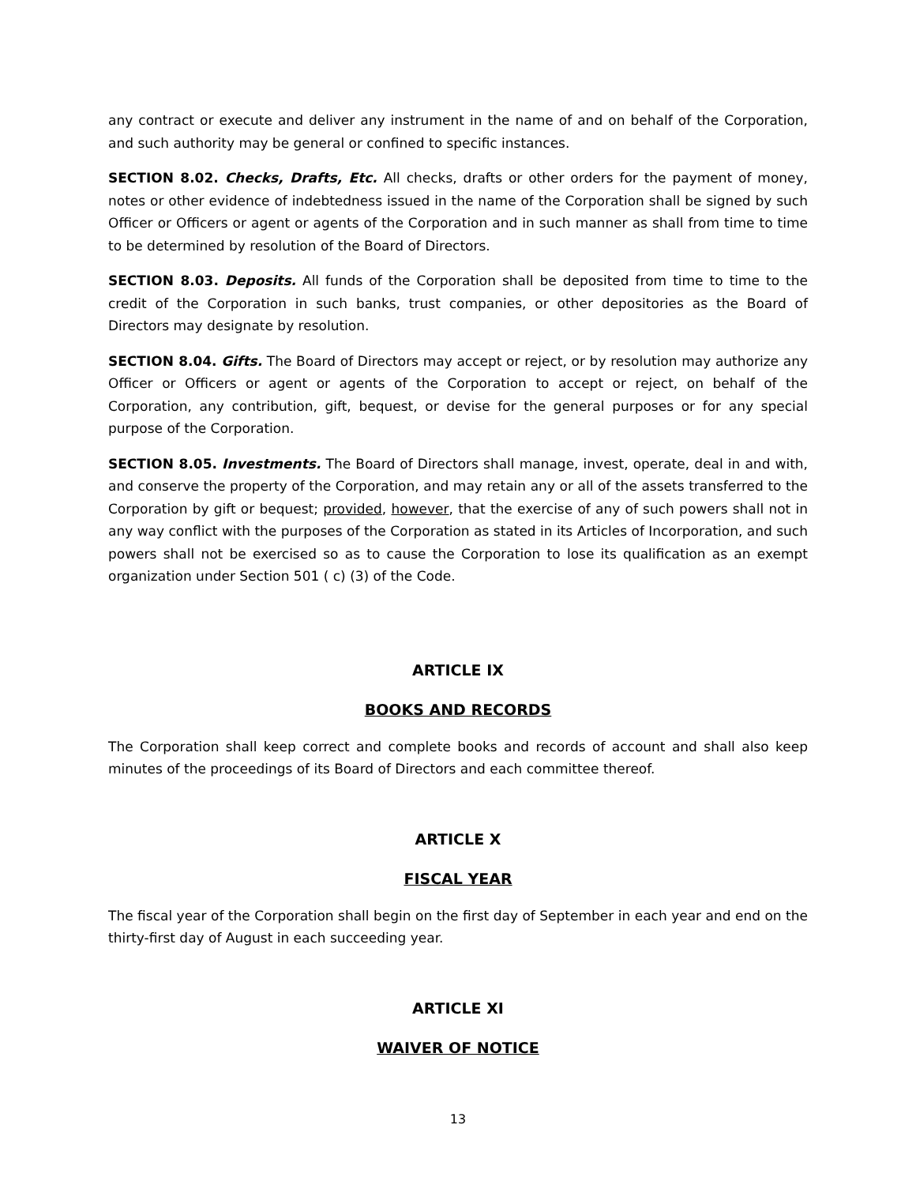any contract or execute and deliver any instrument in the name of and on behalf of the Corporation, and such authority may be general or confined to specific instances.
SECTION 8.02. Checks, Drafts, Etc. All checks, drafts or other orders for the payment of money, notes or other evidence of indebtedness issued in the name of the Corporation shall be signed by such Officer or Officers or agent or agents of the Corporation and in such manner as shall from time to time to be determined by resolution of the Board of Directors.
SECTION 8.03. Deposits. All funds of the Corporation shall be deposited from time to time to the credit of the Corporation in such banks, trust companies, or other depositories as the Board of Directors may designate by resolution.
SECTION 8.04. Gifts. The Board of Directors may accept or reject, or by resolution may authorize any Officer or Officers or agent or agents of the Corporation to accept or reject, on behalf of the Corporation, any contribution, gift, bequest, or devise for the general purposes or for any special purpose of the Corporation.
SECTION 8.05. Investments. The Board of Directors shall manage, invest, operate, deal in and with, and conserve the property of the Corporation, and may retain any or all of the assets transferred to the Corporation by gift or bequest; provided, however, that the exercise of any of such powers shall not in any way conflict with the purposes of the Corporation as stated in its Articles of Incorporation, and such powers shall not be exercised so as to cause the Corporation to lose its qualification as an exempt organization under Section 501 ( c) (3) of the Code.
ARTICLE IX
BOOKS AND RECORDS
The Corporation shall keep correct and complete books and records of account and shall also keep minutes of the proceedings of its Board of Directors and each committee thereof.
ARTICLE X
FISCAL YEAR
The fiscal year of the Corporation shall begin on the first day of September in each year and end on the thirty-first day of August in each succeeding year.
ARTICLE XI
WAIVER OF NOTICE
13